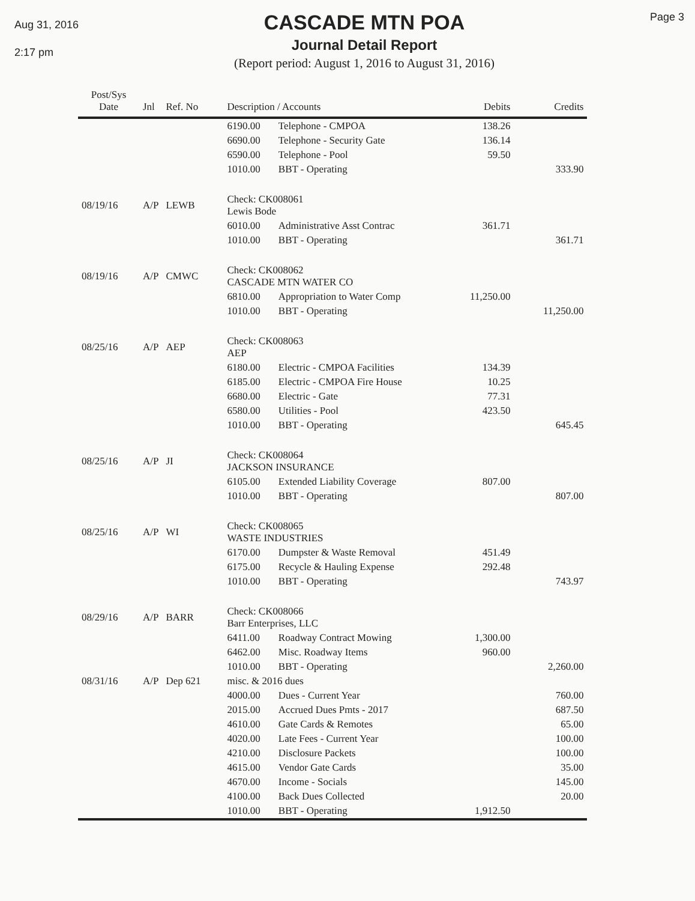Aug 31, 2016
2:17 pm
CASCADE MTN POA
Journal Detail Report
(Report period: August 1, 2016 to August 31, 2016)
Page 3
| Post/Sys Date | Jnl | Ref. No | Description / Accounts | | Debits | Credits |
| --- | --- | --- | --- | --- | --- | --- |
| | | | 6190.00 | Telephone - CMPOA | 138.26 | |
| | | | 6690.00 | Telephone - Security Gate | 136.14 | |
| | | | 6590.00 | Telephone - Pool | 59.50 | |
| | | | 1010.00 | BBT - Operating | | 333.90 |
| 08/19/16 | A/P | LEWB | Check: CK008061 Lewis Bode | | | |
| | | | 6010.00 | Administrative Asst Contrac | 361.71 | |
| | | | 1010.00 | BBT - Operating | | 361.71 |
| 08/19/16 | A/P | CMWC | Check: CK008062 CASCADE MTN WATER CO | | | |
| | | | 6810.00 | Appropriation to Water Comp | 11,250.00 | |
| | | | 1010.00 | BBT - Operating | | 11,250.00 |
| 08/25/16 | A/P | AEP | Check: CK008063 AEP | | | |
| | | | 6180.00 | Electric - CMPOA Facilities | 134.39 | |
| | | | 6185.00 | Electric - CMPOA Fire House | 10.25 | |
| | | | 6680.00 | Electric - Gate | 77.31 | |
| | | | 6580.00 | Utilities - Pool | 423.50 | |
| | | | 1010.00 | BBT - Operating | | 645.45 |
| 08/25/16 | A/P | JI | Check: CK008064 JACKSON INSURANCE | | | |
| | | | 6105.00 | Extended Liability Coverage | 807.00 | |
| | | | 1010.00 | BBT - Operating | | 807.00 |
| 08/25/16 | A/P | WI | Check: CK008065 WASTE INDUSTRIES | | | |
| | | | 6170.00 | Dumpster & Waste Removal | 451.49 | |
| | | | 6175.00 | Recycle & Hauling Expense | 292.48 | |
| | | | 1010.00 | BBT - Operating | | 743.97 |
| 08/29/16 | A/P | BARR | Check: CK008066 Barr Enterprises, LLC | | | |
| | | | 6411.00 | Roadway Contract Mowing | 1,300.00 | |
| | | | 6462.00 | Misc. Roadway Items | 960.00 | |
| | | | 1010.00 | BBT - Operating | | 2,260.00 |
| 08/31/16 | A/P | Dep 621 | misc. & 2016 dues | | | |
| | | | 4000.00 | Dues - Current Year | | 760.00 |
| | | | 2015.00 | Accrued Dues Pmts - 2017 | | 687.50 |
| | | | 4610.00 | Gate Cards & Remotes | | 65.00 |
| | | | 4020.00 | Late Fees - Current Year | | 100.00 |
| | | | 4210.00 | Disclosure Packets | | 100.00 |
| | | | 4615.00 | Vendor Gate Cards | | 35.00 |
| | | | 4670.00 | Income - Socials | | 145.00 |
| | | | 4100.00 | Back Dues Collected | | 20.00 |
| | | | 1010.00 | BBT - Operating | 1,912.50 | |